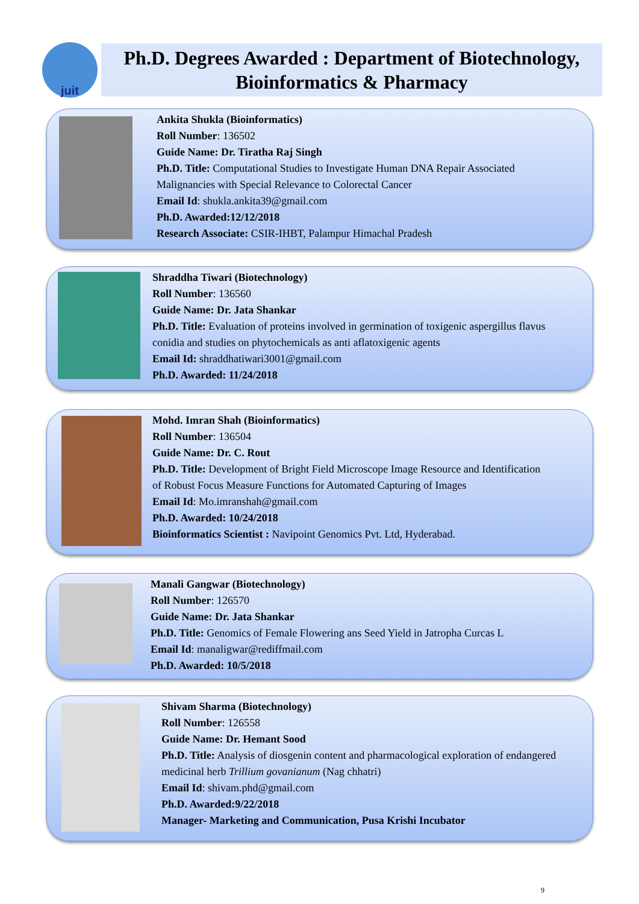juit
Ph.D. Degrees Awarded : Department of Biotechnology,
Bioinformatics & Pharmacy
Ankita Shukla (Bioinformatics)
Roll Number: 136502
Guide Name: Dr. Tiratha Raj Singh
Ph.D. Title: Computational Studies to Investigate Human DNA Repair Associated
Malignancies with Special Relevance to Colorectal Cancer
Email Id: shukla.ankita39@gmail.com
Ph.D. Awarded:12/12/2018
Research Associate: CSIR-IHBT, Palampur Himachal Pradesh
Shraddha Tiwari (Biotechnology)
Roll Number: 136560
Guide Name: Dr. Jata Shankar
Ph.D. Title: Evaluation of proteins involved in germination of toxigenic aspergillus flavus
conidia and studies on phytochemicals as anti aflatoxigenic agents
Email Id: shraddhatiwari3001@gmail.com
Ph.D. Awarded: 11/24/2018
Mohd. Imran Shah (Bioinformatics)
Roll Number: 136504
Guide Name: Dr. C. Rout
Ph.D. Title: Development of Bright Field Microscope Image Resource and Identification
of Robust Focus Measure Functions for Automated Capturing of Images
Email Id: Mo.imranshah@gmail.com
Ph.D. Awarded: 10/24/2018
Bioinformatics Scientist : Navipoint Genomics Pvt. Ltd, Hyderabad.
Manali Gangwar (Biotechnology)
Roll Number: 126570
Guide Name: Dr. Jata Shankar
Ph.D. Title: Genomics of Female Flowering ans Seed Yield in Jatropha Curcas L
Email Id: manaligwar@rediffmail.com
Ph.D. Awarded: 10/5/2018
Shivam Sharma (Biotechnology)
Roll Number: 126558
Guide Name: Dr. Hemant Sood
Ph.D. Title: Analysis of diosgenin content and pharmacological exploration of endangered
medicinal herb Trillium govanianum (Nag chhatri)
Email Id: shivam.phd@gmail.com
Ph.D. Awarded:9/22/2018
Manager- Marketing and Communication, Pusa Krishi Incubator
9